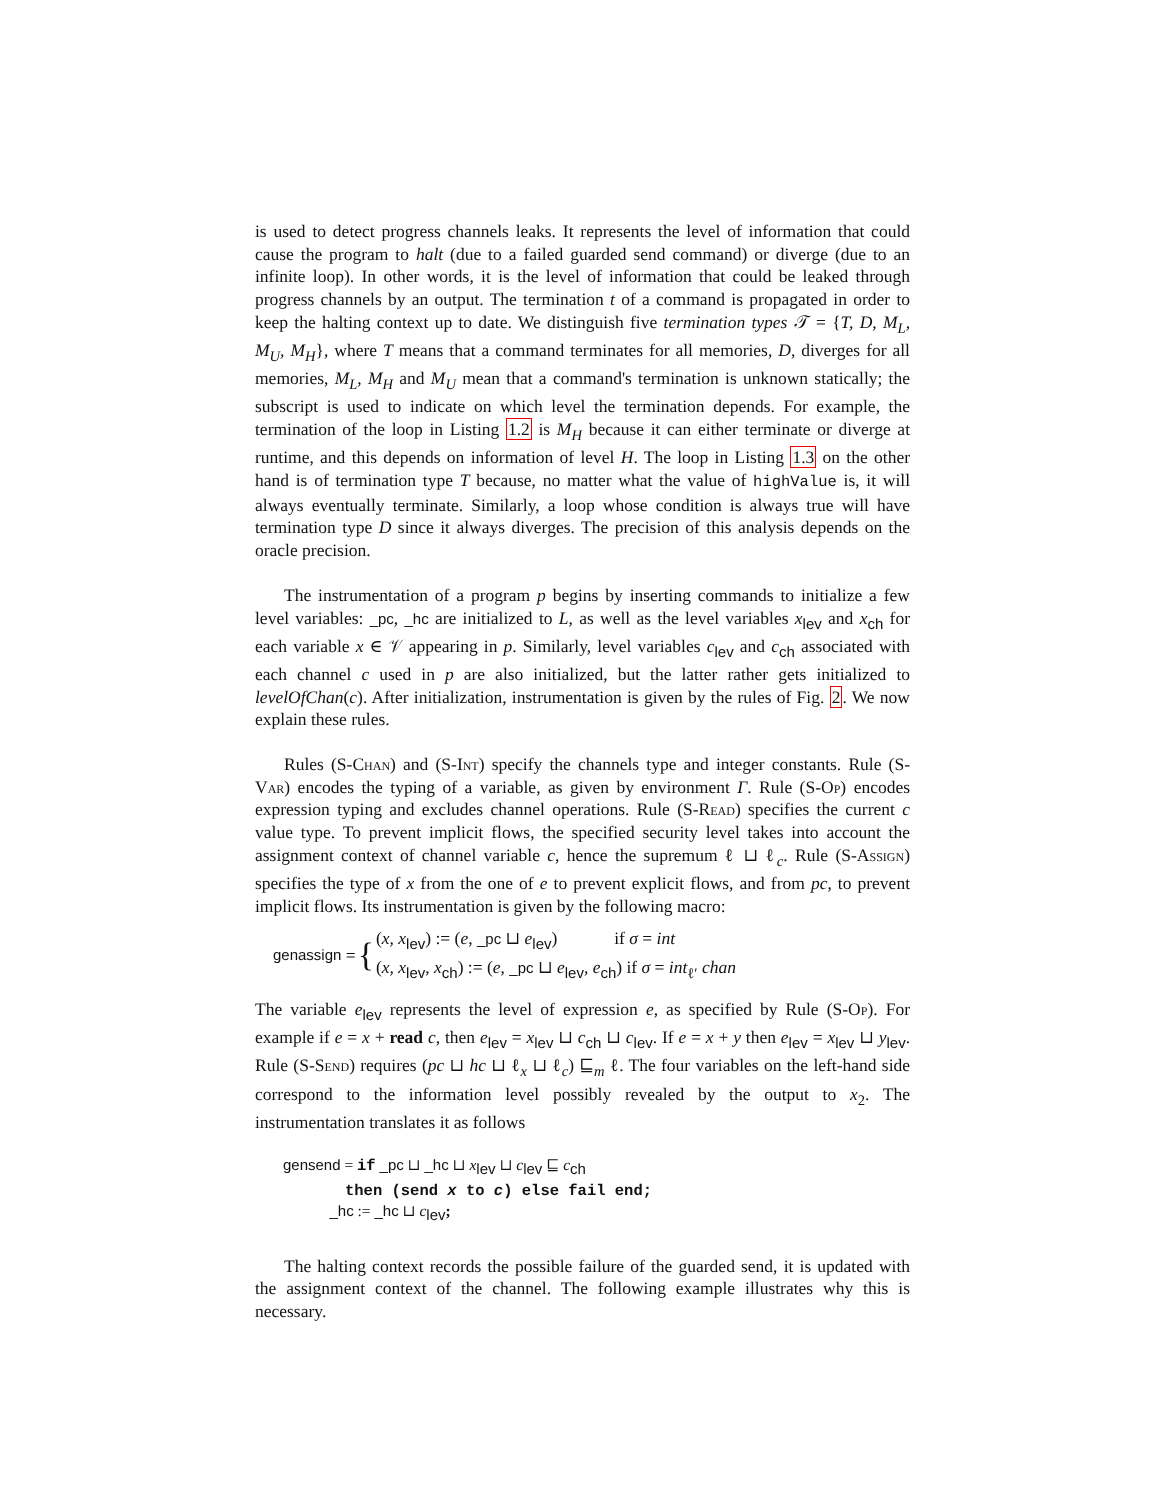is used to detect progress channels leaks. It represents the level of information that could cause the program to halt (due to a failed guarded send command) or diverge (due to an infinite loop). In other words, it is the level of information that could be leaked through progress channels by an output. The termination t of a command is propagated in order to keep the halting context up to date. We distinguish five termination types 𝒯 = {T, D, M<sub>L</sub>, M<sub>U</sub>, M<sub>H</sub>}, where T means that a command terminates for all memories, D, diverges for all memories, M<sub>L</sub>, M<sub>H</sub> and M<sub>U</sub> mean that a command's termination is unknown statically; the subscript is used to indicate on which level the termination depends. For example, the termination of the loop in Listing 1.2 is M<sub>H</sub> because it can either terminate or diverge at runtime, and this depends on information of level H. The loop in Listing 1.3 on the other hand is of termination type T because, no matter what the value of highValue is, it will always eventually terminate. Similarly, a loop whose condition is always true will have termination type D since it always diverges. The precision of this analysis depends on the oracle precision.
The instrumentation of a program p begins by inserting commands to initialize a few level variables: _pc, _hc are initialized to L, as well as the level variables x<sub>lev</sub> and x<sub>ch</sub> for each variable x ∈ 𝒱 appearing in p. Similarly, level variables c<sub>lev</sub> and c<sub>ch</sub> associated with each channel c used in p are also initialized, but the latter rather gets initialized to levelOfChan(c). After initialization, instrumentation is given by the rules of Fig. 2. We now explain these rules.
Rules (S-Chan) and (S-Int) specify the channels type and integer constants. Rule (S-Var) encodes the typing of a variable, as given by environment Γ. Rule (S-Op) encodes expression typing and excludes channel operations. Rule (S-Read) specifies the current c value type. To prevent implicit flows, the specified security level takes into account the assignment context of channel variable c, hence the supremum ℓ ⊔ ℓ<sub>c</sub>. Rule (S-Assign) specifies the type of x from the one of e to prevent explicit flows, and from pc, to prevent implicit flows. Its instrumentation is given by the following macro:
genassign = {
(x, x<sub>lev</sub>) := (e, _pc ⊔ e<sub>lev</sub>) if σ = int
(x, x<sub>lev</sub>, x<sub>ch</sub>) := (e, _pc ⊔ e<sub>lev</sub>, e<sub>ch</sub>) if σ = int<sub>ℓ′</sub> chan
The variable e<sub>lev</sub> represents the level of expression e, as specified by Rule (S-Op). For example if e = x + read c, then e<sub>lev</sub> = x<sub>lev</sub> ⊔ c<sub>ch</sub> ⊔ c<sub>lev</sub>. If e = x + y then e<sub>lev</sub> = x<sub>lev</sub> ⊔ y<sub>lev</sub>. Rule (S-Send) requires (pc ⊔ hc ⊔ ℓ<sub>x</sub> ⊔ ℓ<sub>c</sub>) ⊑<sub>m</sub> ℓ. The four variables on the left-hand side correspond to the information level possibly revealed by the output to x<sub>2</sub>. The instrumentation translates it as follows
gensend = if _pc ⊔ _hc ⊔ x<sub>lev</sub> ⊔ c<sub>lev</sub> ⊑ c<sub>ch</sub>
then (send x to c) else fail end;
_hc := _hc ⊔ c<sub>lev</sub>;
The halting context records the possible failure of the guarded send, it is updated with the assignment context of the channel. The following example illustrates why this is necessary.